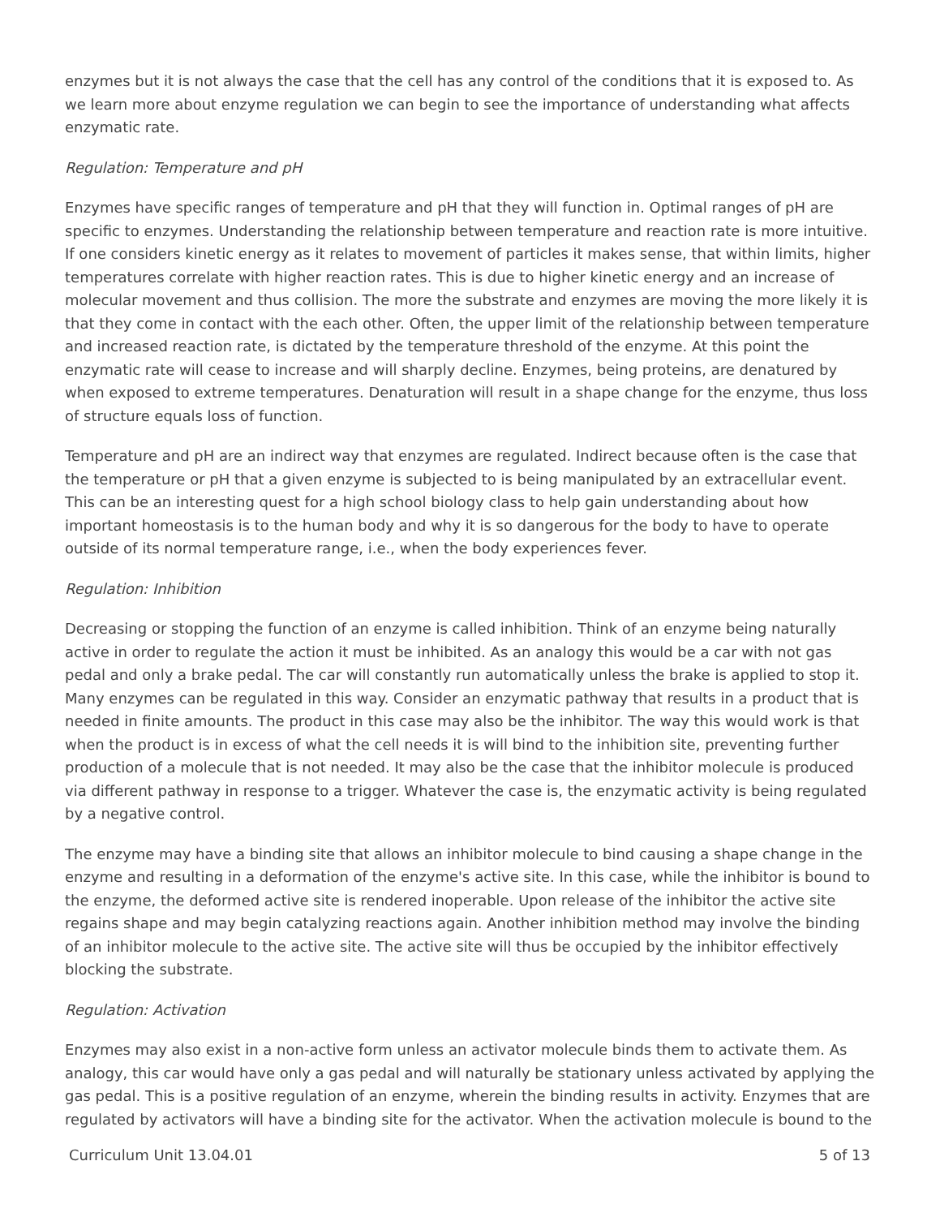enzymes but it is not always the case that the cell has any control of the conditions that it is exposed to. As we learn more about enzyme regulation we can begin to see the importance of understanding what affects enzymatic rate.
Regulation: Temperature and pH
Enzymes have specific ranges of temperature and pH that they will function in. Optimal ranges of pH are specific to enzymes. Understanding the relationship between temperature and reaction rate is more intuitive. If one considers kinetic energy as it relates to movement of particles it makes sense, that within limits, higher temperatures correlate with higher reaction rates. This is due to higher kinetic energy and an increase of molecular movement and thus collision. The more the substrate and enzymes are moving the more likely it is that they come in contact with the each other. Often, the upper limit of the relationship between temperature and increased reaction rate, is dictated by the temperature threshold of the enzyme. At this point the enzymatic rate will cease to increase and will sharply decline. Enzymes, being proteins, are denatured by when exposed to extreme temperatures. Denaturation will result in a shape change for the enzyme, thus loss of structure equals loss of function.
Temperature and pH are an indirect way that enzymes are regulated. Indirect because often is the case that the temperature or pH that a given enzyme is subjected to is being manipulated by an extracellular event. This can be an interesting quest for a high school biology class to help gain understanding about how important homeostasis is to the human body and why it is so dangerous for the body to have to operate outside of its normal temperature range, i.e., when the body experiences fever.
Regulation: Inhibition
Decreasing or stopping the function of an enzyme is called inhibition. Think of an enzyme being naturally active in order to regulate the action it must be inhibited. As an analogy this would be a car with not gas pedal and only a brake pedal. The car will constantly run automatically unless the brake is applied to stop it. Many enzymes can be regulated in this way. Consider an enzymatic pathway that results in a product that is needed in finite amounts. The product in this case may also be the inhibitor. The way this would work is that when the product is in excess of what the cell needs it is will bind to the inhibition site, preventing further production of a molecule that is not needed. It may also be the case that the inhibitor molecule is produced via different pathway in response to a trigger. Whatever the case is, the enzymatic activity is being regulated by a negative control.
The enzyme may have a binding site that allows an inhibitor molecule to bind causing a shape change in the enzyme and resulting in a deformation of the enzyme's active site. In this case, while the inhibitor is bound to the enzyme, the deformed active site is rendered inoperable. Upon release of the inhibitor the active site regains shape and may begin catalyzing reactions again. Another inhibition method may involve the binding of an inhibitor molecule to the active site. The active site will thus be occupied by the inhibitor effectively blocking the substrate.
Regulation: Activation
Enzymes may also exist in a non-active form unless an activator molecule binds them to activate them. As analogy, this car would have only a gas pedal and will naturally be stationary unless activated by applying the gas pedal. This is a positive regulation of an enzyme, wherein the binding results in activity. Enzymes that are regulated by activators will have a binding site for the activator. When the activation molecule is bound to the
Curriculum Unit 13.04.01 5 of 13